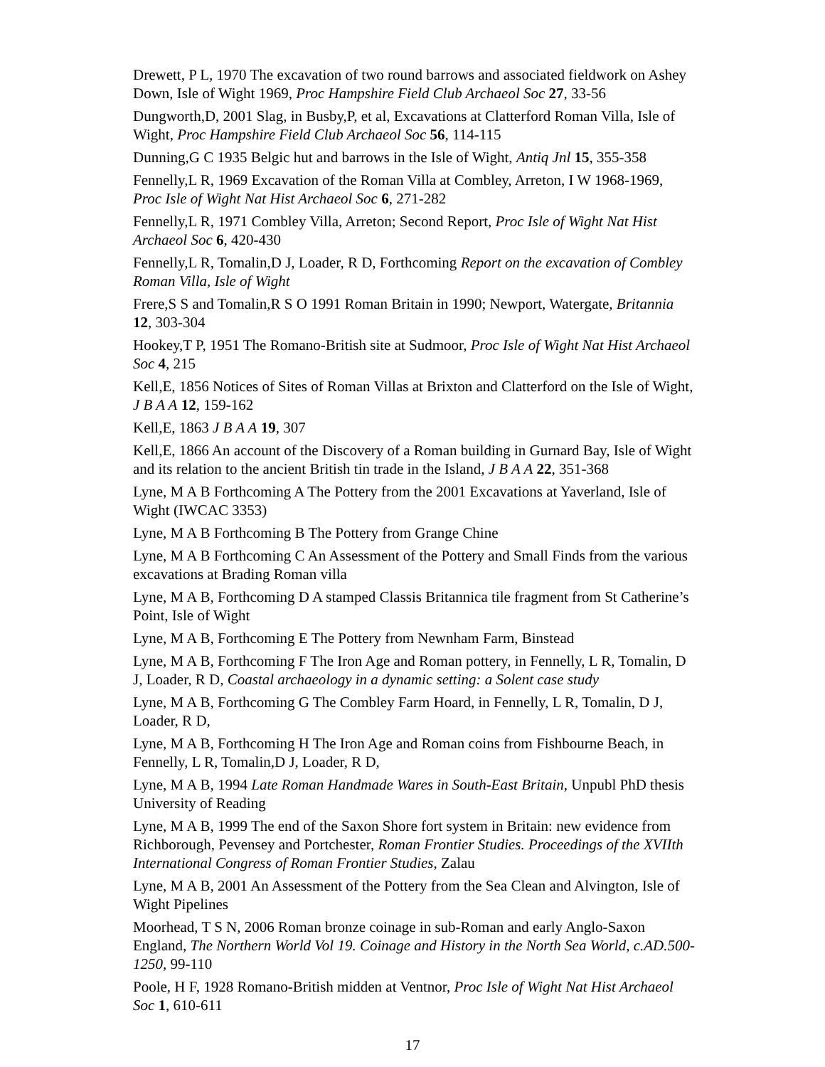Drewett, P L, 1970 The excavation of two round barrows and associated fieldwork on Ashey Down, Isle of Wight 1969, Proc Hampshire Field Club Archaeol Soc 27, 33-56
Dungworth,D, 2001 Slag, in Busby,P, et al, Excavations at Clatterford Roman Villa, Isle of Wight, Proc Hampshire Field Club Archaeol Soc 56, 114-115
Dunning,G C 1935 Belgic hut and barrows in the Isle of Wight, Antiq Jnl 15, 355-358
Fennelly,L R, 1969 Excavation of the Roman Villa at Combley, Arreton, I W 1968-1969, Proc Isle of Wight Nat Hist Archaeol Soc 6, 271-282
Fennelly,L R, 1971 Combley Villa, Arreton; Second Report, Proc Isle of Wight Nat Hist Archaeol Soc 6, 420-430
Fennelly,L R, Tomalin,D J, Loader, R D, Forthcoming Report on the excavation of Combley Roman Villa, Isle of Wight
Frere,S S and Tomalin,R S O 1991 Roman Britain in 1990; Newport, Watergate, Britannia 12, 303-304
Hookey,T P, 1951 The Romano-British site at Sudmoor, Proc Isle of Wight Nat Hist Archaeol Soc 4, 215
Kell,E, 1856 Notices of Sites of Roman Villas at Brixton and Clatterford on the Isle of Wight, J B A A 12, 159-162
Kell,E, 1863 J B A A 19, 307
Kell,E, 1866 An account of the Discovery of a Roman building in Gurnard Bay, Isle of Wight and its relation to the ancient British tin trade in the Island, J B A A 22, 351-368
Lyne, M A B Forthcoming A The Pottery from the 2001 Excavations at Yaverland, Isle of Wight (IWCAC 3353)
Lyne, M A B Forthcoming B The Pottery from Grange Chine
Lyne, M A B Forthcoming C An Assessment of the Pottery and Small Finds from the various excavations at Brading Roman villa
Lyne, M A B, Forthcoming D A stamped Classis Britannica tile fragment from St Catherine’s Point, Isle of Wight
Lyne, M A B, Forthcoming E The Pottery from Newnham Farm, Binstead
Lyne, M A B, Forthcoming F The Iron Age and Roman pottery, in Fennelly, L R, Tomalin, D J, Loader, R D, Coastal archaeology in a dynamic setting: a Solent case study
Lyne, M A B, Forthcoming G The Combley Farm Hoard, in Fennelly, L R, Tomalin, D J, Loader, R D,
Lyne, M A B, Forthcoming H The Iron Age and Roman coins from Fishbourne Beach, in Fennelly, L R, Tomalin,D J, Loader, R D,
Lyne, M A B, 1994 Late Roman Handmade Wares in South-East Britain, Unpubl PhD thesis University of Reading
Lyne, M A B, 1999 The end of the Saxon Shore fort system in Britain: new evidence from Richborough, Pevensey and Portchester, Roman Frontier Studies. Proceedings of the XVIIth International Congress of Roman Frontier Studies, Zalau
Lyne, M A B, 2001 An Assessment of the Pottery from the Sea Clean and Alvington, Isle of Wight Pipelines
Moorhead, T S N, 2006 Roman bronze coinage in sub-Roman and early Anglo-Saxon England, The Northern World Vol 19. Coinage and History in the North Sea World, c.AD.500-1250, 99-110
Poole, H F, 1928 Romano-British midden at Ventnor, Proc Isle of Wight Nat Hist Archaeol Soc 1, 610-611
17